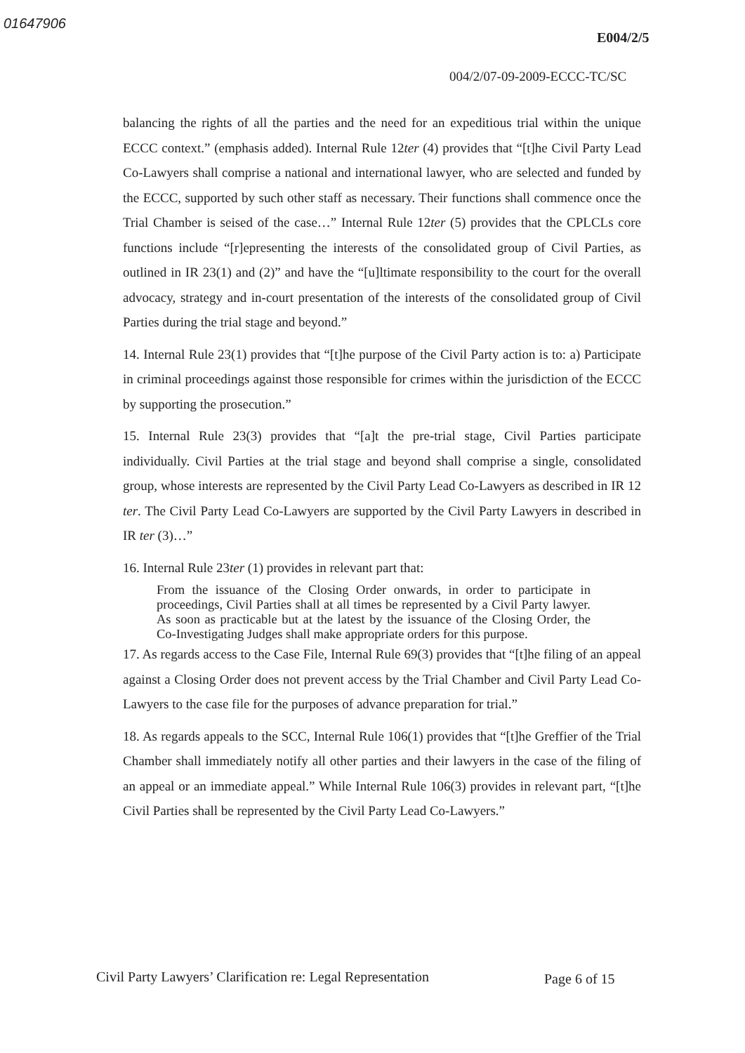01647906
E004/2/5
004/2/07-09-2009-ECCC-TC/SC
balancing the rights of all the parties and the need for an expeditious trial within the unique ECCC context.” (emphasis added). Internal Rule 12ter (4) provides that “[t]he Civil Party Lead Co-Lawyers shall comprise a national and international lawyer, who are selected and funded by the ECCC, supported by such other staff as necessary. Their functions shall commence once the Trial Chamber is seised of the case…” Internal Rule 12ter (5) provides that the CPLCLs core functions include “[r]epresenting the interests of the consolidated group of Civil Parties, as outlined in IR 23(1) and (2)” and have the “[u]ltimate responsibility to the court for the overall advocacy, strategy and in-court presentation of the interests of the consolidated group of Civil Parties during the trial stage and beyond.”
14. Internal Rule 23(1) provides that “[t]he purpose of the Civil Party action is to: a) Participate in criminal proceedings against those responsible for crimes within the jurisdiction of the ECCC by supporting the prosecution.”
15. Internal Rule 23(3) provides that “[a]t the pre-trial stage, Civil Parties participate individually. Civil Parties at the trial stage and beyond shall comprise a single, consolidated group, whose interests are represented by the Civil Party Lead Co-Lawyers as described in IR 12 ter. The Civil Party Lead Co-Lawyers are supported by the Civil Party Lawyers in described in IR ter (3)…”
16. Internal Rule 23ter (1) provides in relevant part that:
From the issuance of the Closing Order onwards, in order to participate in proceedings, Civil Parties shall at all times be represented by a Civil Party lawyer. As soon as practicable but at the latest by the issuance of the Closing Order, the Co-Investigating Judges shall make appropriate orders for this purpose.
17. As regards access to the Case File, Internal Rule 69(3) provides that “[t]he filing of an appeal against a Closing Order does not prevent access by the Trial Chamber and Civil Party Lead Co-Lawyers to the case file for the purposes of advance preparation for trial.”
18. As regards appeals to the SCC, Internal Rule 106(1) provides that “[t]he Greffier of the Trial Chamber shall immediately notify all other parties and their lawyers in the case of the filing of an appeal or an immediate appeal.” While Internal Rule 106(3) provides in relevant part, “[t]he Civil Parties shall be represented by the Civil Party Lead Co-Lawyers.”
Civil Party Lawyers’ Clarification re: Legal Representation
Page 6 of 15